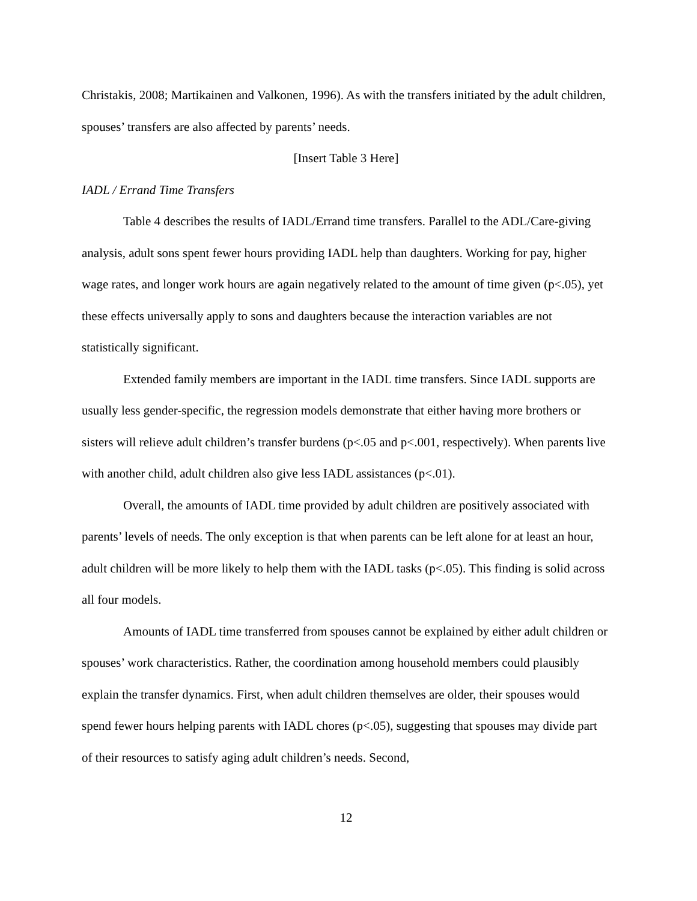Christakis, 2008; Martikainen and Valkonen, 1996). As with the transfers initiated by the adult children, spouses’ transfers are also affected by parents’ needs.
[Insert Table 3 Here]
IADL / Errand Time Transfers
Table 4 describes the results of IADL/Errand time transfers. Parallel to the ADL/Care-giving analysis, adult sons spent fewer hours providing IADL help than daughters. Working for pay, higher wage rates, and longer work hours are again negatively related to the amount of time given (p<.05), yet these effects universally apply to sons and daughters because the interaction variables are not statistically significant.
Extended family members are important in the IADL time transfers. Since IADL supports are usually less gender-specific, the regression models demonstrate that either having more brothers or sisters will relieve adult children’s transfer burdens (p<.05 and p<.001, respectively). When parents live with another child, adult children also give less IADL assistances (p<.01).
Overall, the amounts of IADL time provided by adult children are positively associated with parents’ levels of needs. The only exception is that when parents can be left alone for at least an hour, adult children will be more likely to help them with the IADL tasks (p<.05). This finding is solid across all four models.
Amounts of IADL time transferred from spouses cannot be explained by either adult children or spouses’ work characteristics. Rather, the coordination among household members could plausibly explain the transfer dynamics. First, when adult children themselves are older, their spouses would spend fewer hours helping parents with IADL chores (p<.05), suggesting that spouses may divide part of their resources to satisfy aging adult children’s needs. Second,
12